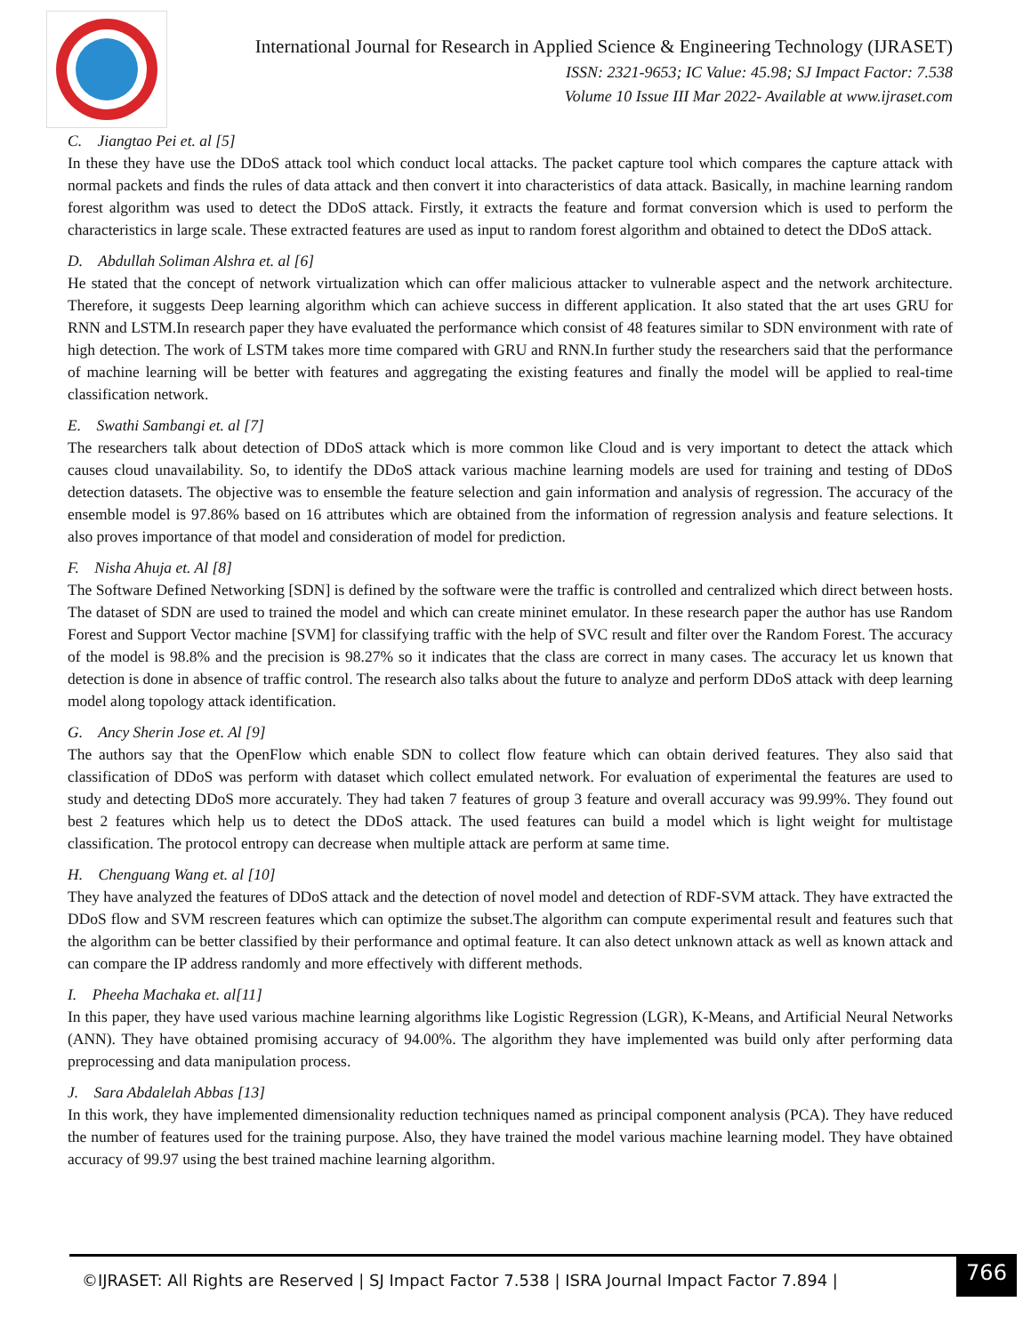International Journal for Research in Applied Science & Engineering Technology (IJRASET)
ISSN: 2321-9653; IC Value: 45.98; SJ Impact Factor: 7.538
Volume 10 Issue III Mar 2022- Available at www.ijraset.com
C. Jiangtao Pei et. al [5]
In these they have use the DDoS attack tool which conduct local attacks. The packet capture tool which compares the capture attack with normal packets and finds the rules of data attack and then convert it into characteristics of data attack. Basically, in machine learning random forest algorithm was used to detect the DDoS attack. Firstly, it extracts the feature and format conversion which is used to perform the characteristics in large scale. These extracted features are used as input to random forest algorithm and obtained to detect the DDoS attack.
D. Abdullah Soliman Alshra et. al [6]
He stated that the concept of network virtualization which can offer malicious attacker to vulnerable aspect and the network architecture. Therefore, it suggests Deep learning algorithm which can achieve success in different application. It also stated that the art uses GRU for RNN and LSTM.In research paper they have evaluated the performance which consist of 48 features similar to SDN environment with rate of high detection. The work of LSTM takes more time compared with GRU and RNN.In further study the researchers said that the performance of machine learning will be better with features and aggregating the existing features and finally the model will be applied to real-time classification network.
E. Swathi Sambangi et. al [7]
The researchers talk about detection of DDoS attack which is more common like Cloud and is very important to detect the attack which causes cloud unavailability. So, to identify the DDoS attack various machine learning models are used for training and testing of DDoS detection datasets. The objective was to ensemble the feature selection and gain information and analysis of regression. The accuracy of the ensemble model is 97.86% based on 16 attributes which are obtained from the information of regression analysis and feature selections. It also proves importance of that model and consideration of model for prediction.
F. Nisha Ahuja et. Al [8]
The Software Defined Networking [SDN] is defined by the software were the traffic is controlled and centralized which direct between hosts. The dataset of SDN are used to trained the model and which can create mininet emulator. In these research paper the author has use Random Forest and Support Vector machine [SVM] for classifying traffic with the help of SVC result and filter over the Random Forest. The accuracy of the model is 98.8% and the precision is 98.27% so it indicates that the class are correct in many cases. The accuracy let us known that detection is done in absence of traffic control. The research also talks about the future to analyze and perform DDoS attack with deep learning model along topology attack identification.
G. Ancy Sherin Jose et. Al [9]
The authors say that the OpenFlow which enable SDN to collect flow feature which can obtain derived features. They also said that classification of DDoS was perform with dataset which collect emulated network. For evaluation of experimental the features are used to study and detecting DDoS more accurately. They had taken 7 features of group 3 feature and overall accuracy was 99.99%. They found out best 2 features which help us to detect the DDoS attack. The used features can build a model which is light weight for multistage classification. The protocol entropy can decrease when multiple attack are perform at same time.
H. Chenguang Wang et. al [10]
They have analyzed the features of DDoS attack and the detection of novel model and detection of RDF-SVM attack. They have extracted the DDoS flow and SVM rescreen features which can optimize the subset.The algorithm can compute experimental result and features such that the algorithm can be better classified by their performance and optimal feature. It can also detect unknown attack as well as known attack and can compare the IP address randomly and more effectively with different methods.
I. Pheeha Machaka et. al[11]
In this paper, they have used various machine learning algorithms like Logistic Regression (LGR), K-Means, and Artificial Neural Networks (ANN). They have obtained promising accuracy of 94.00%. The algorithm they have implemented was build only after performing data preprocessing and data manipulation process.
J. Sara Abdalelah Abbas [13]
In this work, they have implemented dimensionality reduction techniques named as principal component analysis (PCA). They have reduced the number of features used for the training purpose. Also, they have trained the model various machine learning model. They have obtained accuracy of 99.97 using the best trained machine learning algorithm.
©IJRASET: All Rights are Reserved | SJ Impact Factor 7.538 | ISRA Journal Impact Factor 7.894 |
766